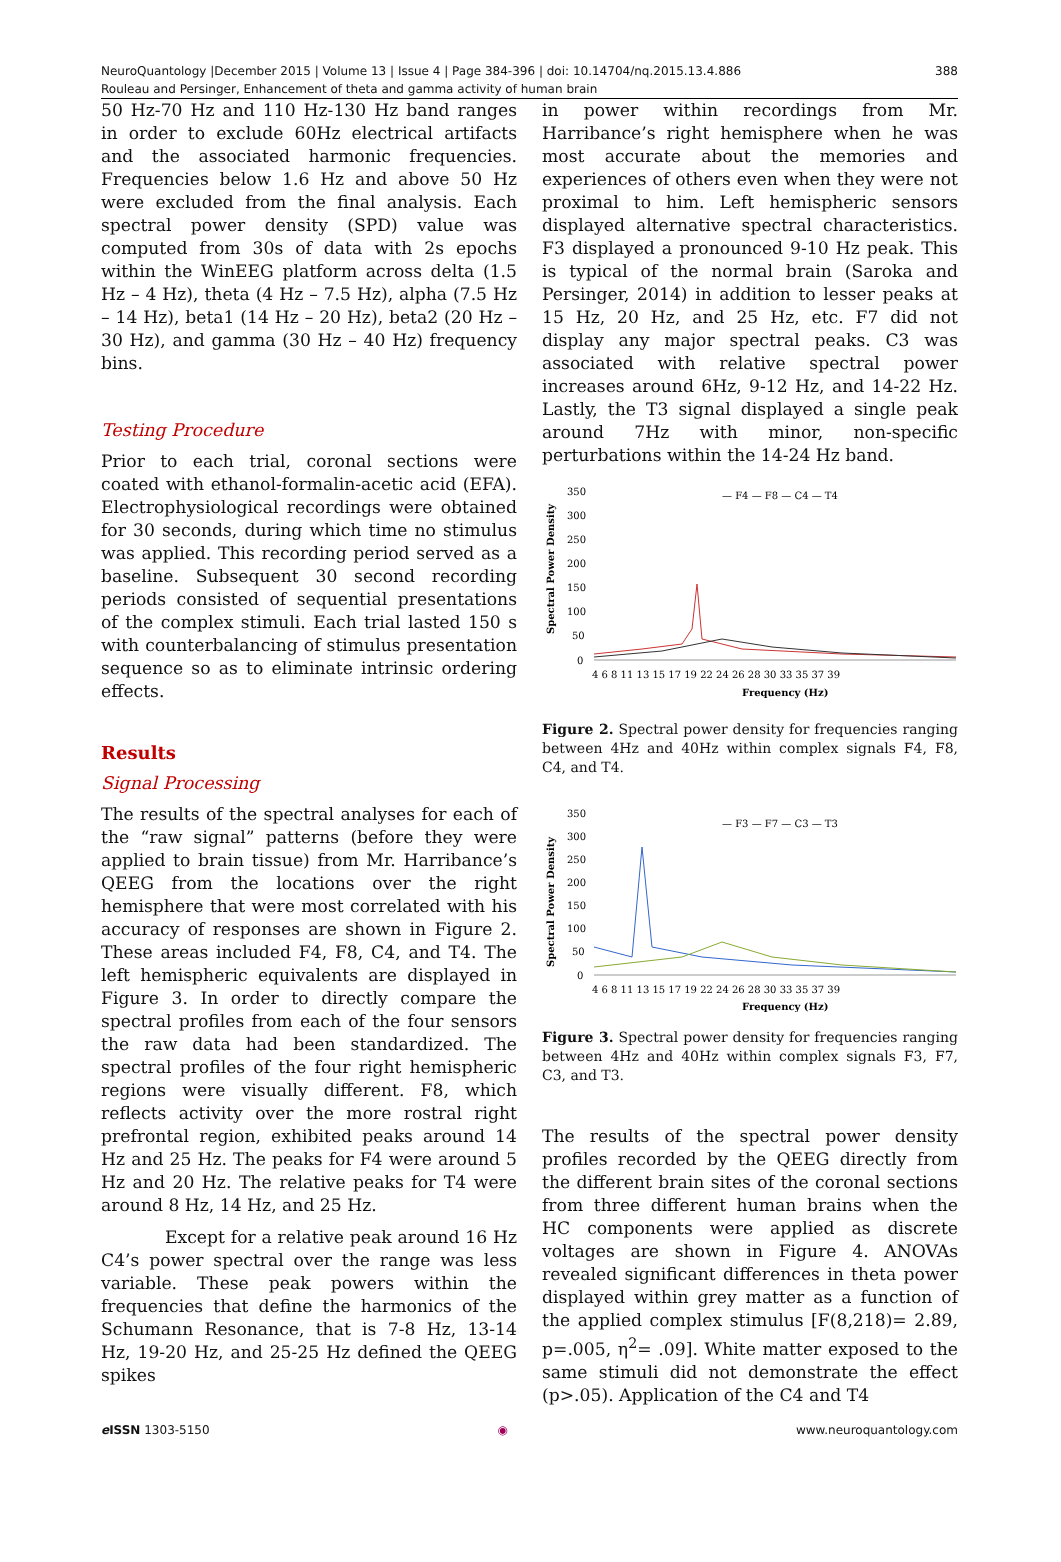388 NeuroQuantology |December 2015 | Volume 13 | Issue 4 | Page 384-396 | doi: 10.14704/nq.2015.13.4.886
Rouleau and Persinger, Enhancement of theta and gamma activity of human brain
50 Hz-70 Hz and 110 Hz-130 Hz band ranges in order to exclude 60Hz electrical artifacts and the associated harmonic frequencies. Frequencies below 1.6 Hz and above 50 Hz were excluded from the final analysis. Each spectral power density (SPD) value was computed from 30s of data with 2s epochs within the WinEEG platform across delta (1.5 Hz – 4 Hz), theta (4 Hz – 7.5 Hz), alpha (7.5 Hz – 14 Hz), beta1 (14 Hz – 20 Hz), beta2 (20 Hz – 30 Hz), and gamma (30 Hz – 40 Hz) frequency bins.
Testing Procedure
Prior to each trial, coronal sections were coated with ethanol-formalin-acetic acid (EFA). Electrophysiological recordings were obtained for 30 seconds, during which time no stimulus was applied. This recording period served as a baseline. Subsequent 30 second recording periods consisted of sequential presentations of the complex stimuli. Each trial lasted 150 s with counterbalancing of stimulus presentation sequence so as to eliminate intrinsic ordering effects.
Results
Signal Processing
The results of the spectral analyses for each of the “raw signal” patterns (before they were applied to brain tissue) from Mr. Harribance’s QEEG from the locations over the right hemisphere that were most correlated with his accuracy of responses are shown in Figure 2. These areas included F4, F8, C4, and T4. The left hemispheric equivalents are displayed in Figure 3. In order to directly compare the spectral profiles from each of the four sensors the raw data had been standardized. The spectral profiles of the four right hemispheric regions were visually different. F8, which reflects activity over the more rostral right prefrontal region, exhibited peaks around 14 Hz and 25 Hz. The peaks for F4 were around 5 Hz and 20 Hz. The relative peaks for T4 were around 8 Hz, 14 Hz, and 25 Hz.
Except for a relative peak around 16 Hz C4’s power spectral over the range was less variable. These peak powers within the frequencies that define the harmonics of the Schumann Resonance, that is 7-8 Hz, 13-14 Hz, 19-20 Hz, and 25-25 Hz defined the QEEG spikes
in power within recordings from Mr. Harribance’s right hemisphere when he was most accurate about the memories and experiences of others even when they were not proximal to him. Left hemispheric sensors displayed alternative spectral characteristics. F3 displayed a pronounced 9-10 Hz peak. This is typical of the normal brain (Saroka and Persinger, 2014) in addition to lesser peaks at 15 Hz, 20 Hz, and 25 Hz, etc. F7 did not display any major spectral peaks. C3 was associated with relative spectral power increases around 6Hz, 9-12 Hz, and 14-22 Hz. Lastly, the T3 signal displayed a single peak around 7Hz with minor, non-specific perturbations within the 14-24 Hz band.
— F4 — F8 — C4 — T4
350
300
250
200
150
100
50
0
Spectral Power Density
4 6 8 11 13 15 17 19 22 24 26 28 30 33 35 37 39
Frequency (Hz)
Figure 2. Spectral power density for frequencies ranging between 4Hz and 40Hz within complex signals F4, F8, C4, and T4.
— F3 — F7 — C3 — T3
350
300
250
200
150
100
50
0
Spectral Power Density
4 6 8 11 13 15 17 19 22 24 26 28 30 33 35 37 39
Frequency (Hz)
Figure 3. Spectral power density for frequencies ranging between 4Hz and 40Hz within complex signals F3, F7, C3, and T3.
The results of the spectral power density profiles recorded by the QEEG directly from the different brain sites of the coronal sections from three different human brains when the HC components were applied as discrete voltages are shown in Figure 4. ANOVAs revealed significant differences in theta power displayed within grey matter as a function of the applied complex stimulus [F(8,218)= 2.89, p=.005, η<sup>2</sup>= .09]. White matter exposed to the same stimuli did not demonstrate the effect (p>.05). Application of the C4 and T4
e ISSN 1303-5150 ◉ www.neuroquantology.com